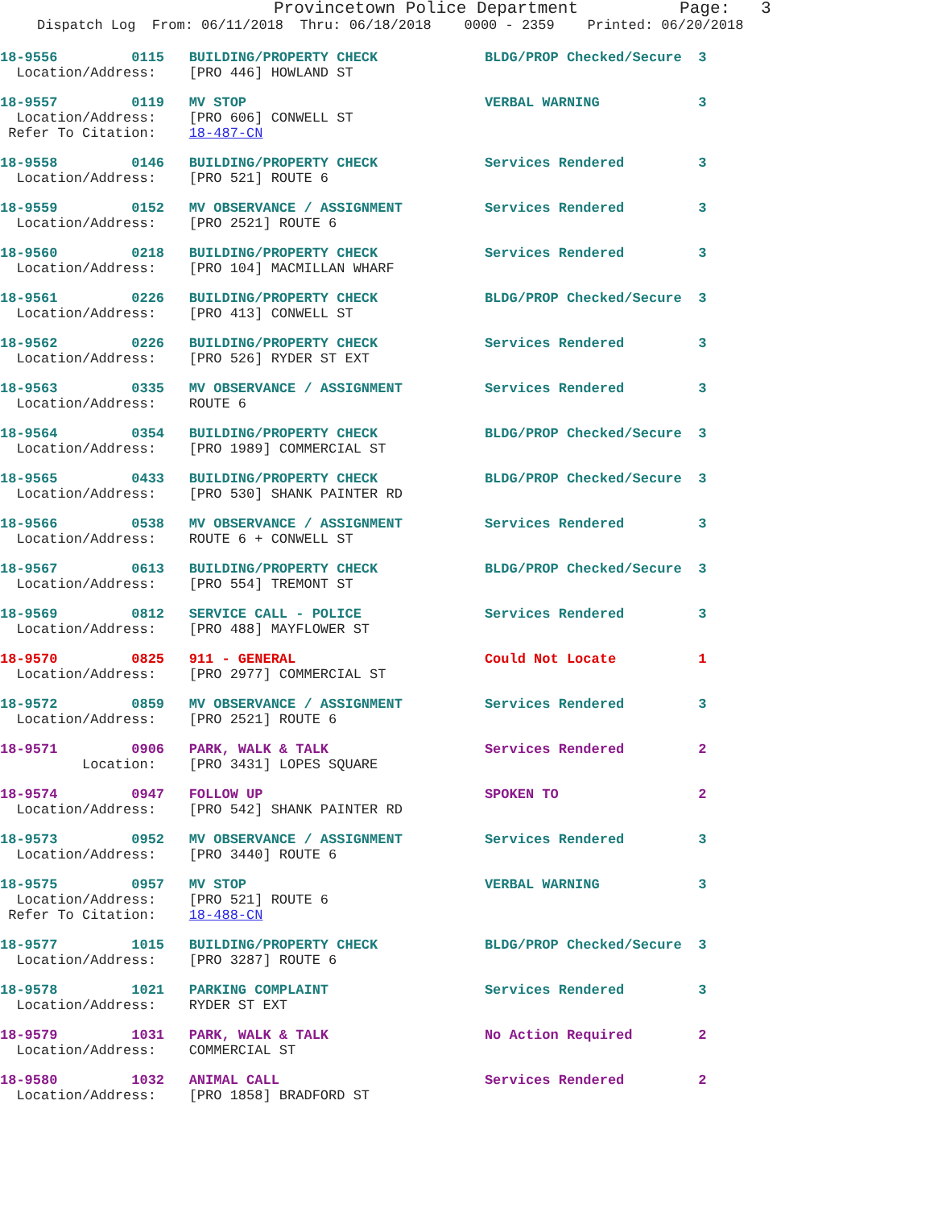Provincetown Police Department Page: 3
Dispatch Log From: 06/11/2018 Thru: 06/18/2018 0000 - 2359 Printed: 06/20/2018
18-9556 0115 BUILDING/PROPERTY CHECK BLDG/PROP Checked/Secure 3 Location/Address: [PRO 446] HOWLAND ST
18-9557 0119 MV STOP VERBAL WARNING 3 Location/Address: [PRO 606] CONWELL ST Refer To Citation: 18-487-CN
18-9558 0146 BUILDING/PROPERTY CHECK Services Rendered 3 Location/Address: [PRO 521] ROUTE 6
18-9559 0152 MV OBSERVANCE / ASSIGNMENT Services Rendered 3 Location/Address: [PRO 2521] ROUTE 6
18-9560 0218 BUILDING/PROPERTY CHECK Services Rendered 3 Location/Address: [PRO 104] MACMILLAN WHARF
18-9561 0226 BUILDING/PROPERTY CHECK BLDG/PROP Checked/Secure 3 Location/Address: [PRO 413] CONWELL ST
18-9562 0226 BUILDING/PROPERTY CHECK Services Rendered 3 Location/Address: [PRO 526] RYDER ST EXT
18-9563 0335 MV OBSERVANCE / ASSIGNMENT Services Rendered 3 Location/Address: ROUTE 6
18-9564 0354 BUILDING/PROPERTY CHECK BLDG/PROP Checked/Secure 3 Location/Address: [PRO 1989] COMMERCIAL ST
18-9565 0433 BUILDING/PROPERTY CHECK BLDG/PROP Checked/Secure 3 Location/Address: [PRO 530] SHANK PAINTER RD
18-9566 0538 MV OBSERVANCE / ASSIGNMENT Services Rendered 3 Location/Address: ROUTE 6 + CONWELL ST
18-9567 0613 BUILDING/PROPERTY CHECK BLDG/PROP Checked/Secure 3 Location/Address: [PRO 554] TREMONT ST
18-9569 0812 SERVICE CALL - POLICE Services Rendered 3 Location/Address: [PRO 488] MAYFLOWER ST
18-9570 0825 911 - GENERAL Could Not Locate 1 Location/Address: [PRO 2977] COMMERCIAL ST
18-9572 0859 MV OBSERVANCE / ASSIGNMENT Services Rendered 3 Location/Address: [PRO 2521] ROUTE 6
18-9571 0906 PARK, WALK & TALK Services Rendered 2 Location: [PRO 3431] LOPES SQUARE
18-9574 0947 FOLLOW UP SPOKEN TO 2 Location/Address: [PRO 542] SHANK PAINTER RD
18-9573 0952 MV OBSERVANCE / ASSIGNMENT Services Rendered 3 Location/Address: [PRO 3440] ROUTE 6
18-9575 0957 MV STOP VERBAL WARNING 3 Location/Address: [PRO 521] ROUTE 6 Refer To Citation: 18-488-CN
18-9577 1015 BUILDING/PROPERTY CHECK BLDG/PROP Checked/Secure 3 Location/Address: [PRO 3287] ROUTE 6
18-9578 1021 PARKING COMPLAINT Services Rendered 3 Location/Address: RYDER ST EXT
18-9579 1031 PARK, WALK & TALK No Action Required 2 Location/Address: COMMERCIAL ST
18-9580 1032 ANIMAL CALL Services Rendered 2 Location/Address: [PRO 1858] BRADFORD ST